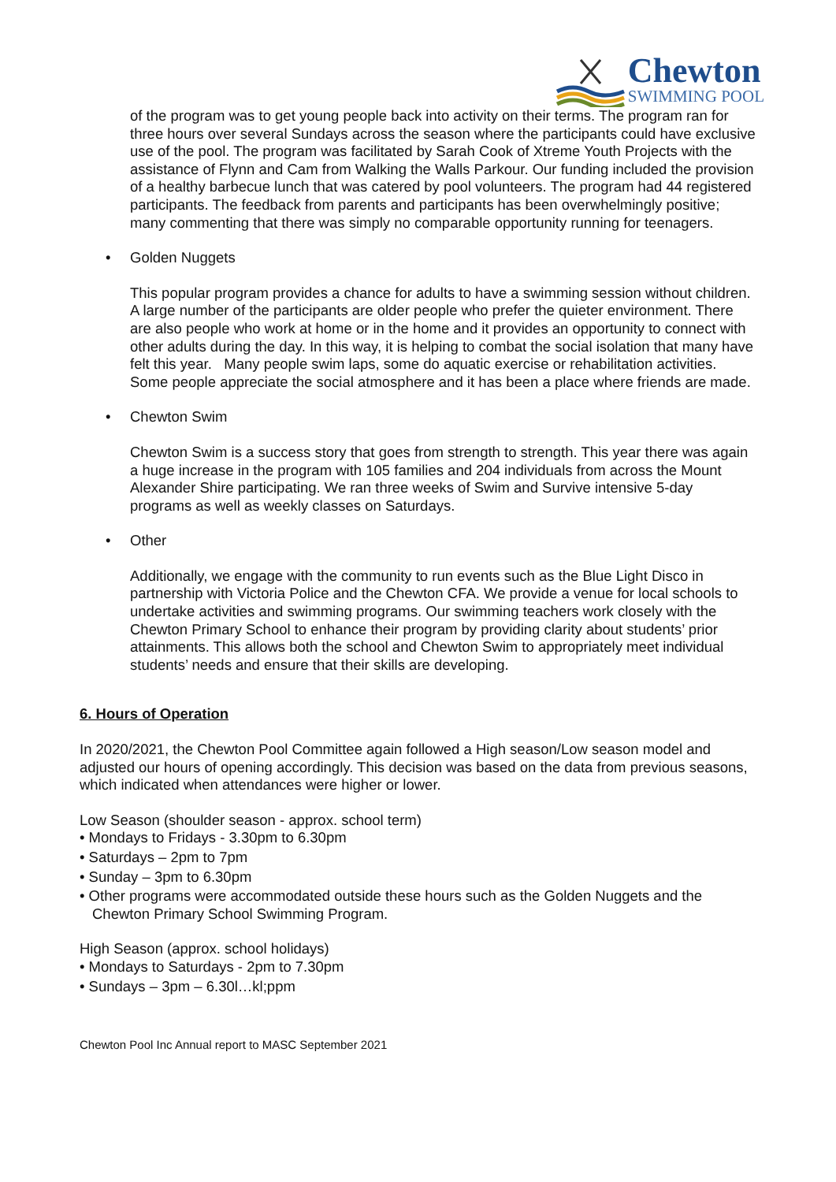Chewton
SWIMMING POOL
of the program was to get young people back into activity on their terms. The program ran for three hours over several Sundays across the season where the participants could have exclusive use of the pool. The program was facilitated by Sarah Cook of Xtreme Youth Projects with the assistance of Flynn and Cam from Walking the Walls Parkour. Our funding included the provision of a healthy barbecue lunch that was catered by pool volunteers. The program had 44 registered participants. The feedback from parents and participants has been overwhelmingly positive; many commenting that there was simply no comparable opportunity running for teenagers.
• Golden Nuggets
This popular program provides a chance for adults to have a swimming session without children. A large number of the participants are older people who prefer the quieter environment. There are also people who work at home or in the home and it provides an opportunity to connect with other adults during the day. In this way, it is helping to combat the social isolation that many have felt this year. Many people swim laps, some do aquatic exercise or rehabilitation activities. Some people appreciate the social atmosphere and it has been a place where friends are made.
• Chewton Swim
Chewton Swim is a success story that goes from strength to strength. This year there was again a huge increase in the program with 105 families and 204 individuals from across the Mount Alexander Shire participating. We ran three weeks of Swim and Survive intensive 5-day programs as well as weekly classes on Saturdays.
• Other
Additionally, we engage with the community to run events such as the Blue Light Disco in partnership with Victoria Police and the Chewton CFA. We provide a venue for local schools to undertake activities and swimming programs. Our swimming teachers work closely with the Chewton Primary School to enhance their program by providing clarity about students’ prior attainments. This allows both the school and Chewton Swim to appropriately meet individual students’ needs and ensure that their skills are developing.
6. Hours of Operation
In 2020/2021, the Chewton Pool Committee again followed a High season/Low season model and adjusted our hours of opening accordingly. This decision was based on the data from previous seasons, which indicated when attendances were higher or lower.
Low Season (shoulder season - approx. school term)
• Mondays to Fridays - 3.30pm to 6.30pm
• Saturdays – 2pm to 7pm
• Sunday – 3pm to 6.30pm
• Other programs were accommodated outside these hours such as the Golden Nuggets and the Chewton Primary School Swimming Program.
High Season (approx. school holidays)
• Mondays to Saturdays - 2pm to 7.30pm
• Sundays – 3pm – 6.30l…kl;ppm
Chewton Pool Inc Annual report to MASC September 2021